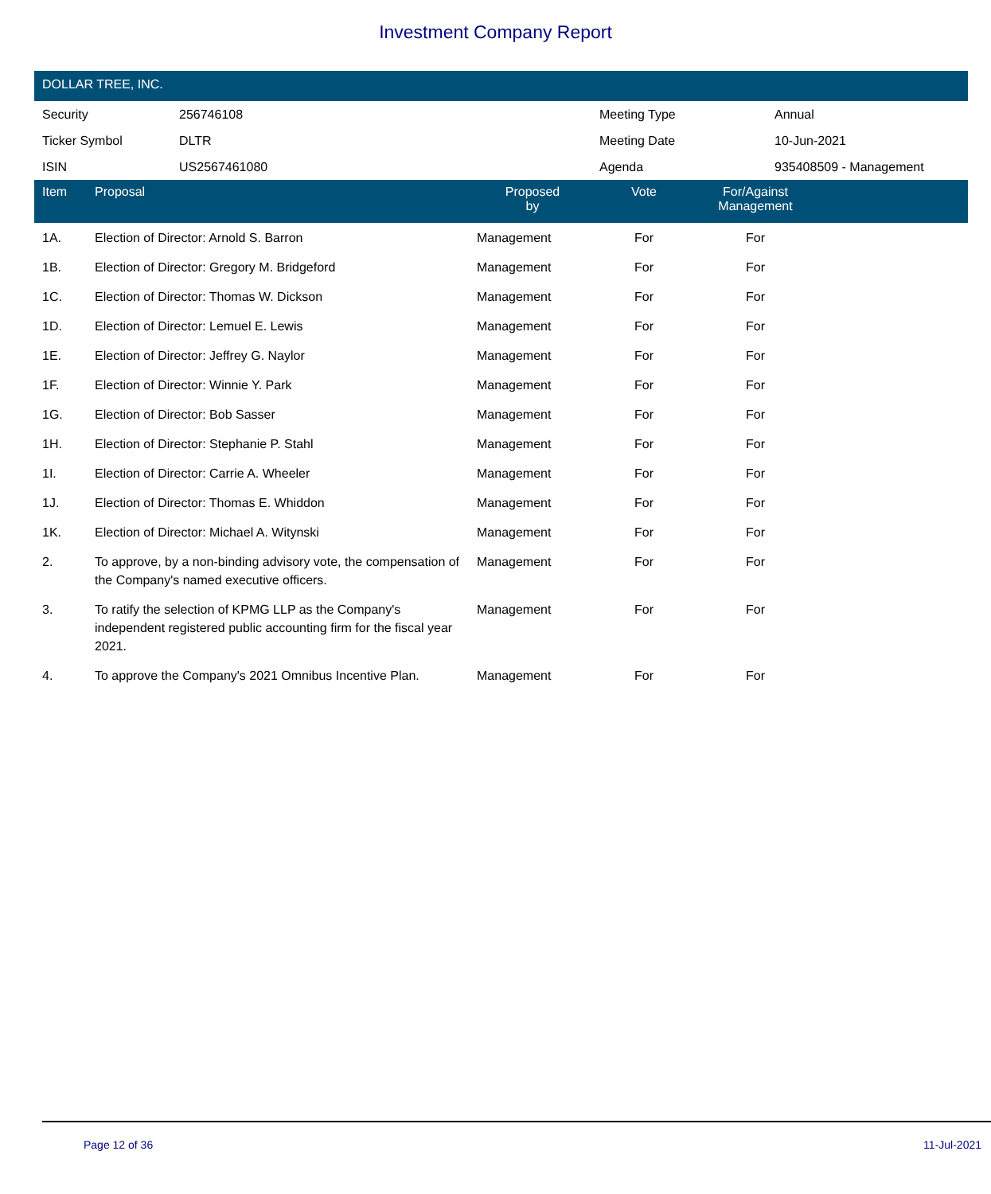Investment Company Report
DOLLAR TREE, INC.
| Security | 256746108 | Meeting Type | Annual |
| Ticker Symbol | DLTR | Meeting Date | 10-Jun-2021 |
| ISIN | US2567461080 | Agenda | 935408509 - Management |
| Item | Proposal | Proposed by | Vote | For/Against Management | |
| --- | --- | --- | --- | --- | --- |
| 1A. | Election of Director: Arnold S. Barron | Management | For | For | |
| 1B. | Election of Director: Gregory M. Bridgeford | Management | For | For | |
| 1C. | Election of Director: Thomas W. Dickson | Management | For | For | |
| 1D. | Election of Director: Lemuel E. Lewis | Management | For | For | |
| 1E. | Election of Director: Jeffrey G. Naylor | Management | For | For | |
| 1F. | Election of Director: Winnie Y. Park | Management | For | For | |
| 1G. | Election of Director: Bob Sasser | Management | For | For | |
| 1H. | Election of Director: Stephanie P. Stahl | Management | For | For | |
| 1I. | Election of Director: Carrie A. Wheeler | Management | For | For | |
| 1J. | Election of Director: Thomas E. Whiddon | Management | For | For | |
| 1K. | Election of Director: Michael A. Witynski | Management | For | For | |
| 2. | To approve, by a non-binding advisory vote, the compensation of the Company's named executive officers. | Management | For | For | |
| 3. | To ratify the selection of KPMG LLP as the Company's independent registered public accounting firm for the fiscal year 2021. | Management | For | For | |
| 4. | To approve the Company's 2021 Omnibus Incentive Plan. | Management | For | For | |
Page 12 of 36 11-Jul-2021